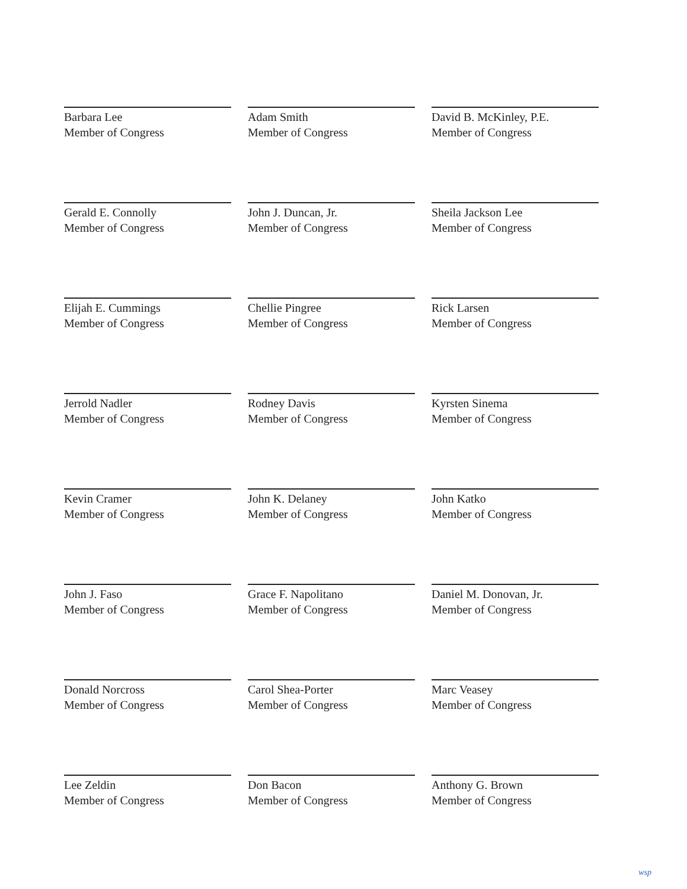Barbara Lee
Member of Congress
Adam Smith
Member of Congress
David B. McKinley, P.E.
Member of Congress
Gerald E. Connolly
Member of Congress
John J. Duncan, Jr.
Member of Congress
Sheila Jackson Lee
Member of Congress
Elijah E. Cummings
Member of Congress
Chellie Pingree
Member of Congress
Rick Larsen
Member of Congress
Jerrold Nadler
Member of Congress
Rodney Davis
Member of Congress
Kyrsten Sinema
Member of Congress
Kevin Cramer
Member of Congress
John K. Delaney
Member of Congress
John Katko
Member of Congress
John J. Faso
Member of Congress
Grace F. Napolitano
Member of Congress
Daniel M. Donovan, Jr.
Member of Congress
Donald Norcross
Member of Congress
Carol Shea-Porter
Member of Congress
Marc Veasey
Member of Congress
Lee Zeldin
Member of Congress
Don Bacon
Member of Congress
Anthony G. Brown
Member of Congress
wsp